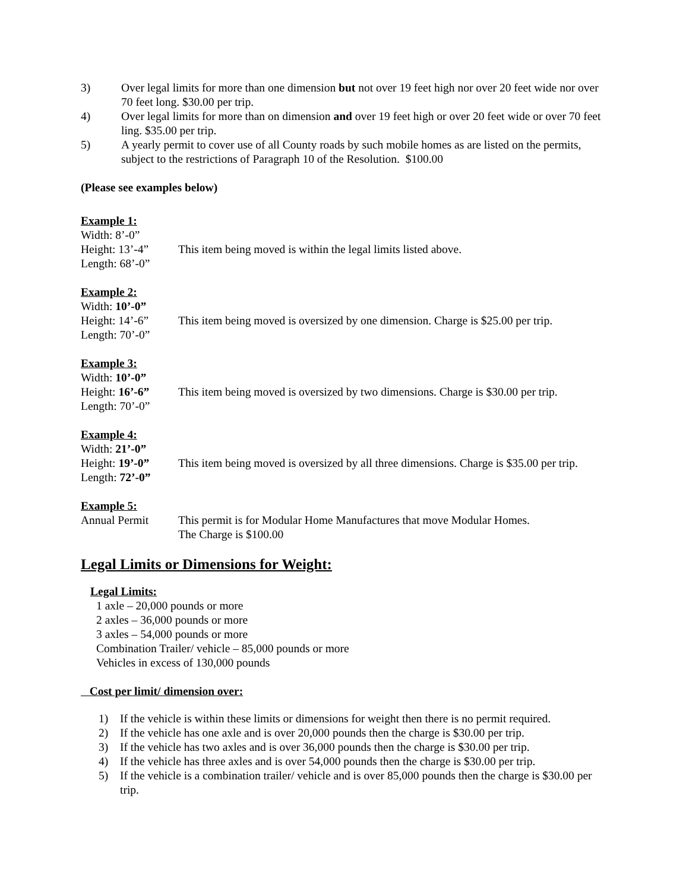3) Over legal limits for more than one dimension but not over 19 feet high nor over 20 feet wide nor over 70 feet long. $30.00 per trip.
4) Over legal limits for more than on dimension and over 19 feet high or over 20 feet wide or over 70 feet ling. $35.00 per trip.
5) A yearly permit to cover use of all County roads by such mobile homes as are listed on the permits, subject to the restrictions of Paragraph 10 of the Resolution. $100.00
(Please see examples below)
Example 1:
Width: 8’-0”
Height: 13’-4” This item being moved is within the legal limits listed above.
Length: 68’-0”
Example 2:
Width: 10’-0”
Height: 14’-6” This item being moved is oversized by one dimension. Charge is $25.00 per trip.
Length: 70’-0”
Example 3:
Width: 10’-0”
Height: 16’-6” This item being moved is oversized by two dimensions. Charge is $30.00 per trip.
Length: 70’-0”
Example 4:
Width: 21’-0”
Height: 19’-0” This item being moved is oversized by all three dimensions. Charge is $35.00 per trip.
Length: 72’-0”
Example 5:
Annual Permit This permit is for Modular Home Manufactures that move Modular Homes.
The Charge is $100.00
Legal Limits or Dimensions for Weight:
Legal Limits:
1 axle – 20,000 pounds or more
2 axles – 36,000 pounds or more
3 axles – 54,000 pounds or more
Combination Trailer/ vehicle – 85,000 pounds or more
Vehicles in excess of 130,000 pounds
Cost per limit/ dimension over:
1) If the vehicle is within these limits or dimensions for weight then there is no permit required.
2) If the vehicle has one axle and is over 20,000 pounds then the charge is $30.00 per trip.
3) If the vehicle has two axles and is over 36,000 pounds then the charge is $30.00 per trip.
4) If the vehicle has three axles and is over 54,000 pounds then the charge is $30.00 per trip.
5) If the vehicle is a combination trailer/ vehicle and is over 85,000 pounds then the charge is $30.00 per trip.